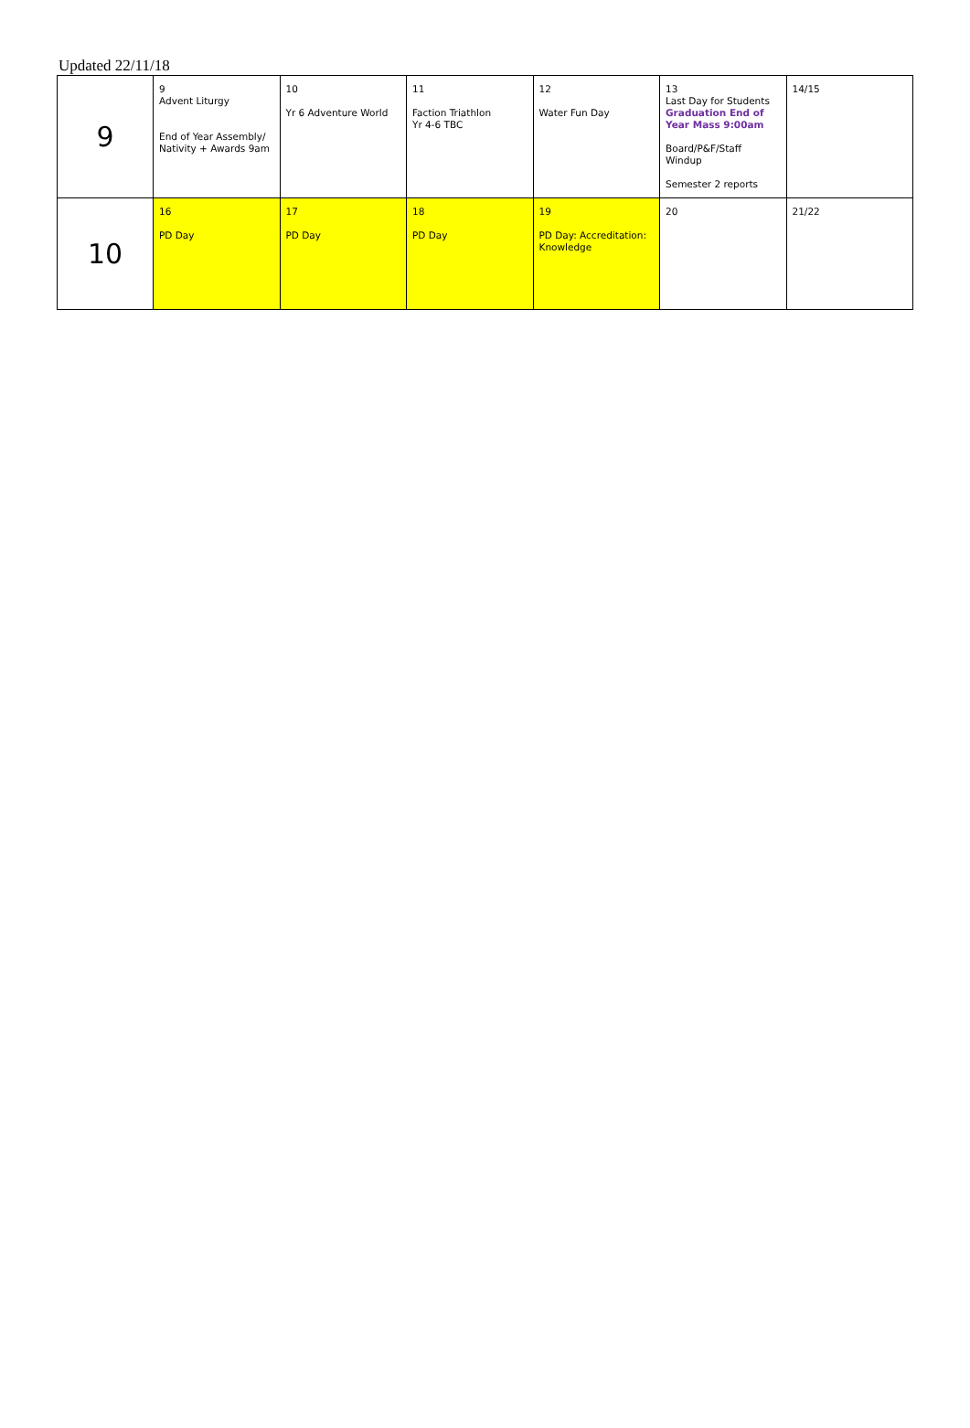Updated 22/11/18
| 9 | 9 Advent Liturgy End of Year Assembly/ Nativity + Awards 9am | 10 Yr 6 Adventure World | 11 Faction Triathlon Yr 4-6 TBC | 12 Water Fun Day | 13 Last Day for Students Graduation End of Year Mass 9:00am Board/P&F/Staff Windup Semester 2 reports | 14/15 |
| 10 | 16 PD Day | 17 PD Day | 18 PD Day | 19 PD Day: Accreditation: Knowledge | 20 | 21/22 |